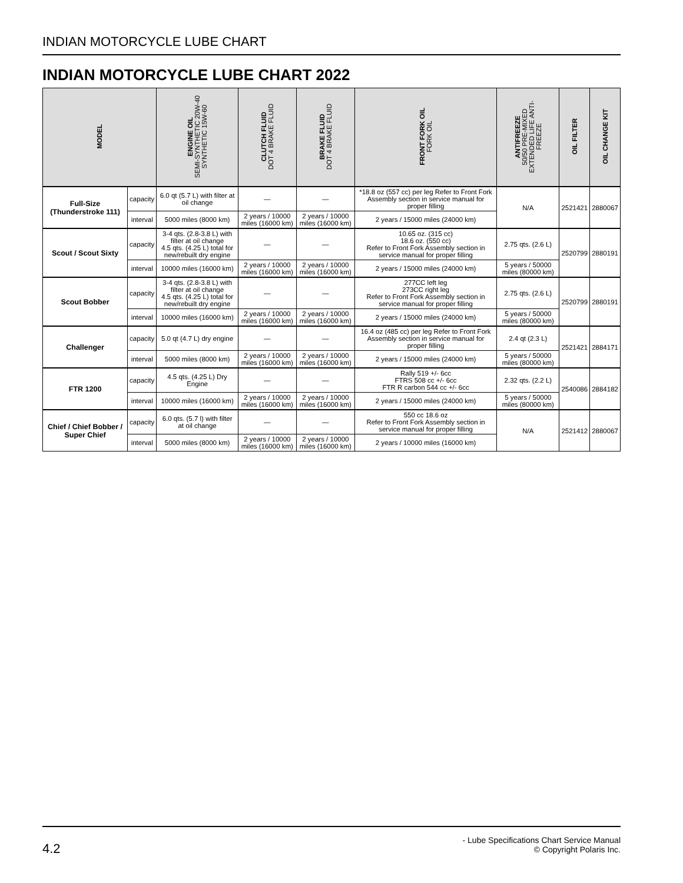INDIAN MOTORCYCLE LUBE CHART
INDIAN MOTORCYCLE LUBE CHART 2022
| MODEL | | ENGINE OIL SEMI-SYNTHETIC 20W-40 SYNTHETIC 15W-60 | CLUTCH FLUID DOT 4 BRAKE FLUID | BRAKE FLUID DOT 4 BRAKE FLUID | FRONT FORK OIL FORK OIL | ANTIFREEZE 50/50 PRE-MIXED EXTENDED LIFE ANTI- FREEZE | OIL FILTER | OIL CHANGE KIT |
| --- | --- | --- | --- | --- | --- | --- | --- | --- |
| Full-Size (Thunderstroke 111) | capacity | 6.0 qt (5.7 L) with filter at oil change | — | — | *18.8 oz (557 cc) per leg Refer to Front Fork Assembly section in service manual for proper filling | N/A | 2521421 | 2880067 |
| | interval | 5000 miles (8000 km) | 2 years / 10000 miles (16000 km) | 2 years / 10000 miles (16000 km) | 2 years / 15000 miles (24000 km) | | | |
| Scout / Scout Sixty | capacity | 3-4 qts. (2.8-3.8 L) with filter at oil change 4.5 qts. (4.25 L) total for new/rebuilt dry engine | — | — | 10.65 oz. (315 cc) 18.6 oz. (550 cc) Refer to Front Fork Assembly section in service manual for proper filling | 2.75 qts. (2.6 L) | 2520799 | 2880191 |
| | interval | 10000 miles (16000 km) | 2 years / 10000 miles (16000 km) | 2 years / 10000 miles (16000 km) | 2 years / 15000 miles (24000 km) | 5 years / 50000 miles (80000 km) | | |
| Scout Bobber | capacity | 3-4 qts. (2.8-3.8 L) with filter at oil change 4.5 qts. (4.25 L) total for new/rebuilt dry engine | — | — | 277CC left leg 273CC right leg Refer to Front Fork Assembly section in service manual for proper filling | 2.75 qts. (2.6 L) | 2520799 | 2880191 |
| | interval | 10000 miles (16000 km) | 2 years / 10000 miles (16000 km) | 2 years / 10000 miles (16000 km) | 2 years / 15000 miles (24000 km) | 5 years / 50000 miles (80000 km) | | |
| Challenger | capacity | 5.0 qt (4.7 L) dry engine | — | — | 16.4 oz (485 cc) per leg Refer to Front Fork Assembly section in service manual for proper filling | 2.4 qt (2.3 L) | 2521421 | 2884171 |
| | interval | 5000 miles (8000 km) | 2 years / 10000 miles (16000 km) | 2 years / 10000 miles (16000 km) | 2 years / 15000 miles (24000 km) | 5 years / 50000 miles (80000 km) | | |
| FTR 1200 | capacity | 4.5 qts. (4.25 L) Dry Engine | — | — | Rally 519 +/- 6cc FTRS 508 cc +/- 6cc FTR R carbon 544 cc +/- 6cc | 2.32 qts. (2.2 L) | 2540086 | 2884182 |
| | interval | 10000 miles (16000 km) | 2 years / 10000 miles (16000 km) | 2 years / 10000 miles (16000 km) | 2 years / 15000 miles (24000 km) | 5 years / 50000 miles (80000 km) | | |
| Chief / Chief Bobber / Super Chief | capacity | 6.0 qts. (5.7 l) with filter at oil change | — | — | 550 cc 18.6 oz Refer to Front Fork Assembly section in service manual for proper filling | N/A | 2521412 | 2880067 |
| | interval | 5000 miles (8000 km) | 2 years / 10000 miles (16000 km) | 2 years / 10000 miles (16000 km) | 2 years / 10000 miles (16000 km) | | | |
4.2
- Lube Specifications Chart Service Manual
© Copyright Polaris Inc.